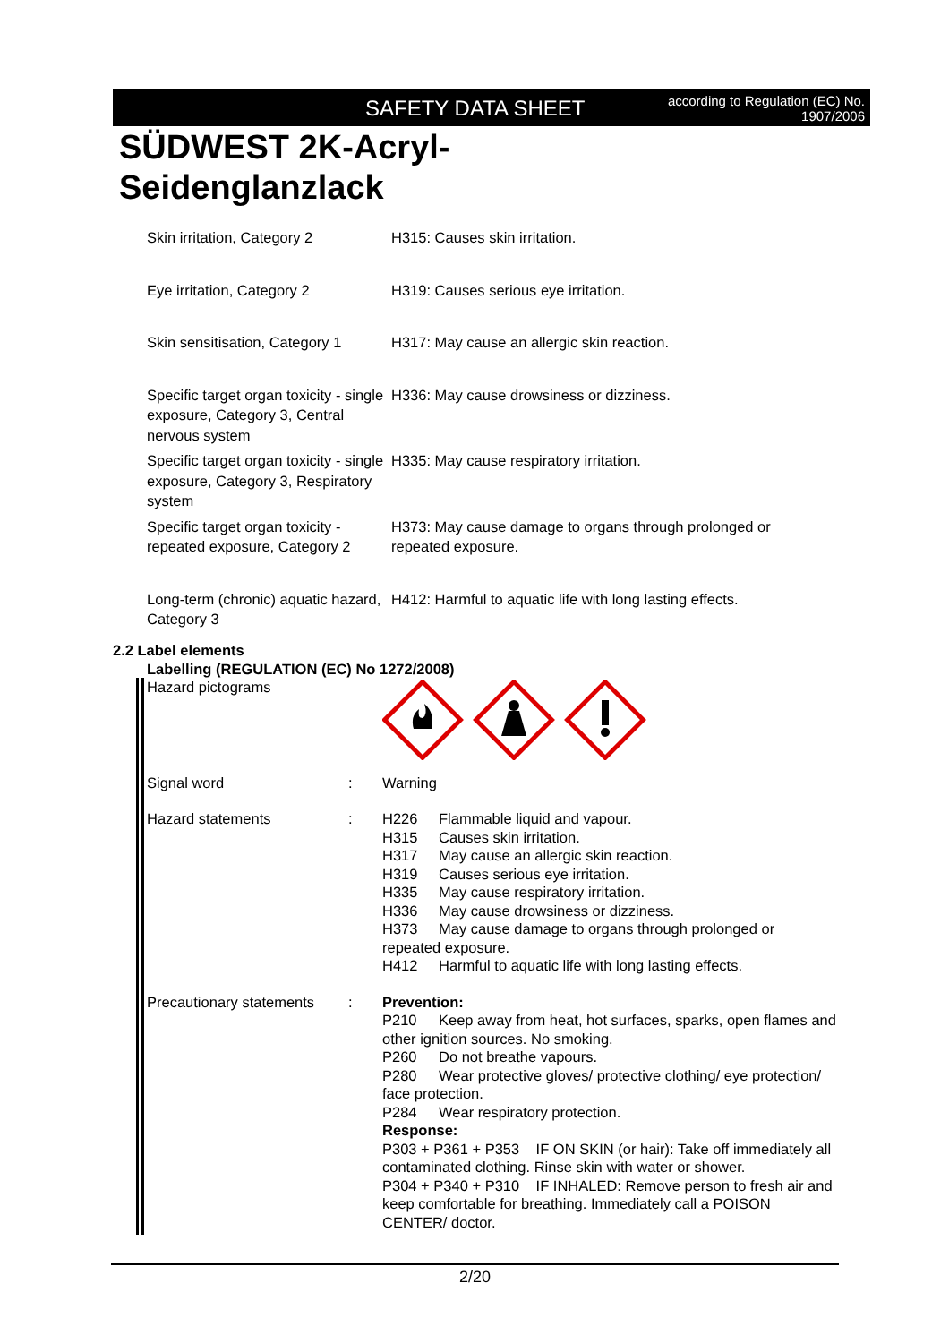SAFETY DATA SHEET according to Regulation (EC) No.
1907/2006
SÜDWEST 2K-Acryl-
Seidenglanzlack
| Skin irritation, Category 2 | H315: Causes skin irritation. |
| Eye irritation, Category 2 | H319: Causes serious eye irritation. |
| Skin sensitisation, Category 1 | H317: May cause an allergic skin reaction. |
| Specific target organ toxicity - single exposure, Category 3, Central nervous system | H336: May cause drowsiness or dizziness. |
| Specific target organ toxicity - single exposure, Category 3, Respiratory system | H335: May cause respiratory irritation. |
| Specific target organ toxicity - repeated exposure, Category 2 | H373: May cause damage to organs through prolonged or repeated exposure. |
| Long-term (chronic) aquatic hazard, Category 3 | H412: Harmful to aquatic life with long lasting effects. |
2.2 Label elements
Labelling (REGULATION (EC) No 1272/2008)
| Hazard pictograms | | |
| Signal word | : | Warning |
| Hazard statements | : | H226 Flammable liquid and vapour. H315 Causes skin irritation. H317 May cause an allergic skin reaction. H319 Causes serious eye irritation. H335 May cause respiratory irritation. H336 May cause drowsiness or dizziness. H373 May cause damage to organs through prolonged or repeated exposure. H412 Harmful to aquatic life with long lasting effects. |
| Precautionary statements | : | Prevention: P210 Keep away from heat, hot surfaces, sparks, open flames and other ignition sources. No smoking. P260 Do not breathe vapours. P280 Wear protective gloves/ protective clothing/ eye protection/ face protection. P284 Wear respiratory protection. Response: P303 + P361 + P353 IF ON SKIN (or hair): Take off immediately all contaminated clothing. Rinse skin with water or shower. P304 + P340 + P310 IF INHALED: Remove person to fresh air and keep comfortable for breathing. Immediately call a POISON CENTER/ doctor. |
2/20